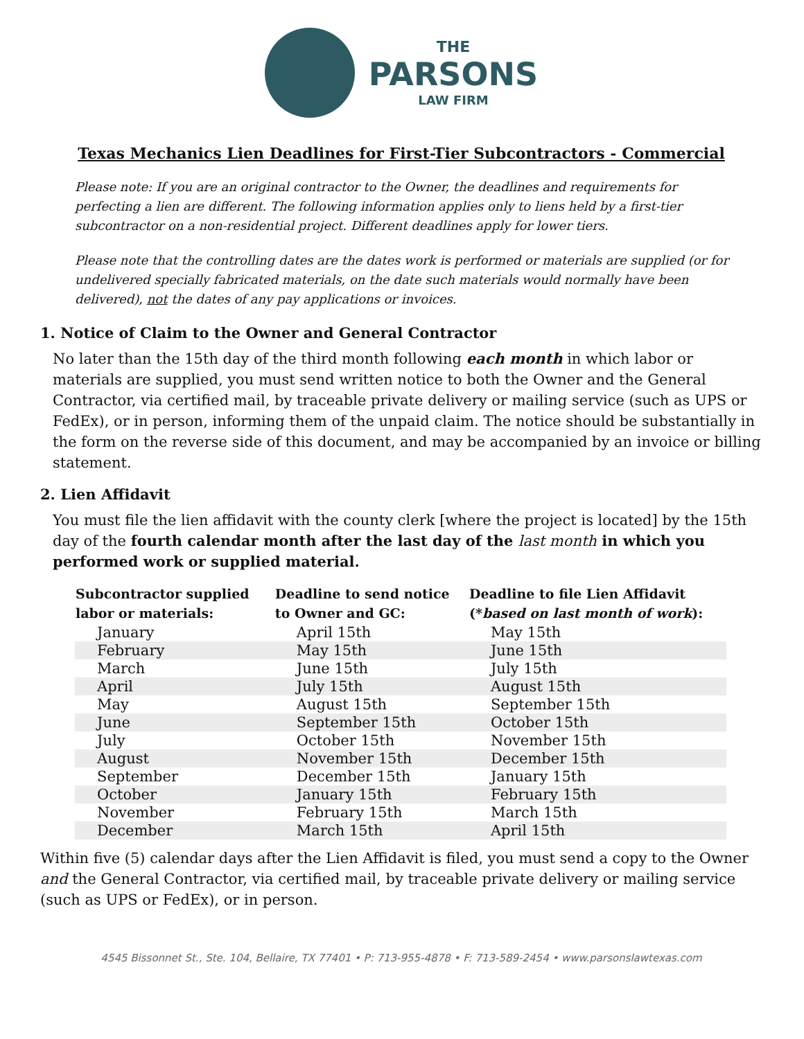THE
PARSONS
LAW FIRM
Texas Mechanics Lien Deadlines for First-Tier Subcontractors - Commercial
Please note: If you are an original contractor to the Owner, the deadlines and requirements for perfecting a lien are different. The following information applies only to liens held by a first-tier subcontractor on a non-residential project. Different deadlines apply for lower tiers.
Please note that the controlling dates are the dates work is performed or materials are supplied (or for undelivered specially fabricated materials, on the date such materials would normally have been delivered), not the dates of any pay applications or invoices.
1. Notice of Claim to the Owner and General Contractor
No later than the 15th day of the third month following each month in which labor or materials are supplied, you must send written notice to both the Owner and the General Contractor, via certified mail, by traceable private delivery or mailing service (such as UPS or FedEx), or in person, informing them of the unpaid claim. The notice should be substantially in the form on the reverse side of this document, and may be accompanied by an invoice or billing statement.
2. Lien Affidavit
You must file the lien affidavit with the county clerk [where the project is located] by the 15th day of the fourth calendar month after the last day of the last month in which you performed work or supplied material.
| Subcontractor supplied labor or materials: | Deadline to send notice to Owner and GC: | Deadline to file Lien Affidavit (* based on last month of work ): |
| --- | --- | --- |
| January | April 15th | May 15th |
| February | May 15th | June 15th |
| March | June 15th | July 15th |
| April | July 15th | August 15th |
| May | August 15th | September 15th |
| June | September 15th | October 15th |
| July | October 15th | November 15th |
| August | November 15th | December 15th |
| September | December 15th | January 15th |
| October | January 15th | February 15th |
| November | February 15th | March 15th |
| December | March 15th | April 15th |
Within five (5) calendar days after the Lien Affidavit is filed, you must send a copy to the Owner and the General Contractor, via certified mail, by traceable private delivery or mailing service (such as UPS or FedEx), or in person.
4545 Bissonnet St., Ste. 104, Bellaire, TX 77401 • P: 713-955-4878 • F: 713-589-2454 • www.parsonslawtexas.com